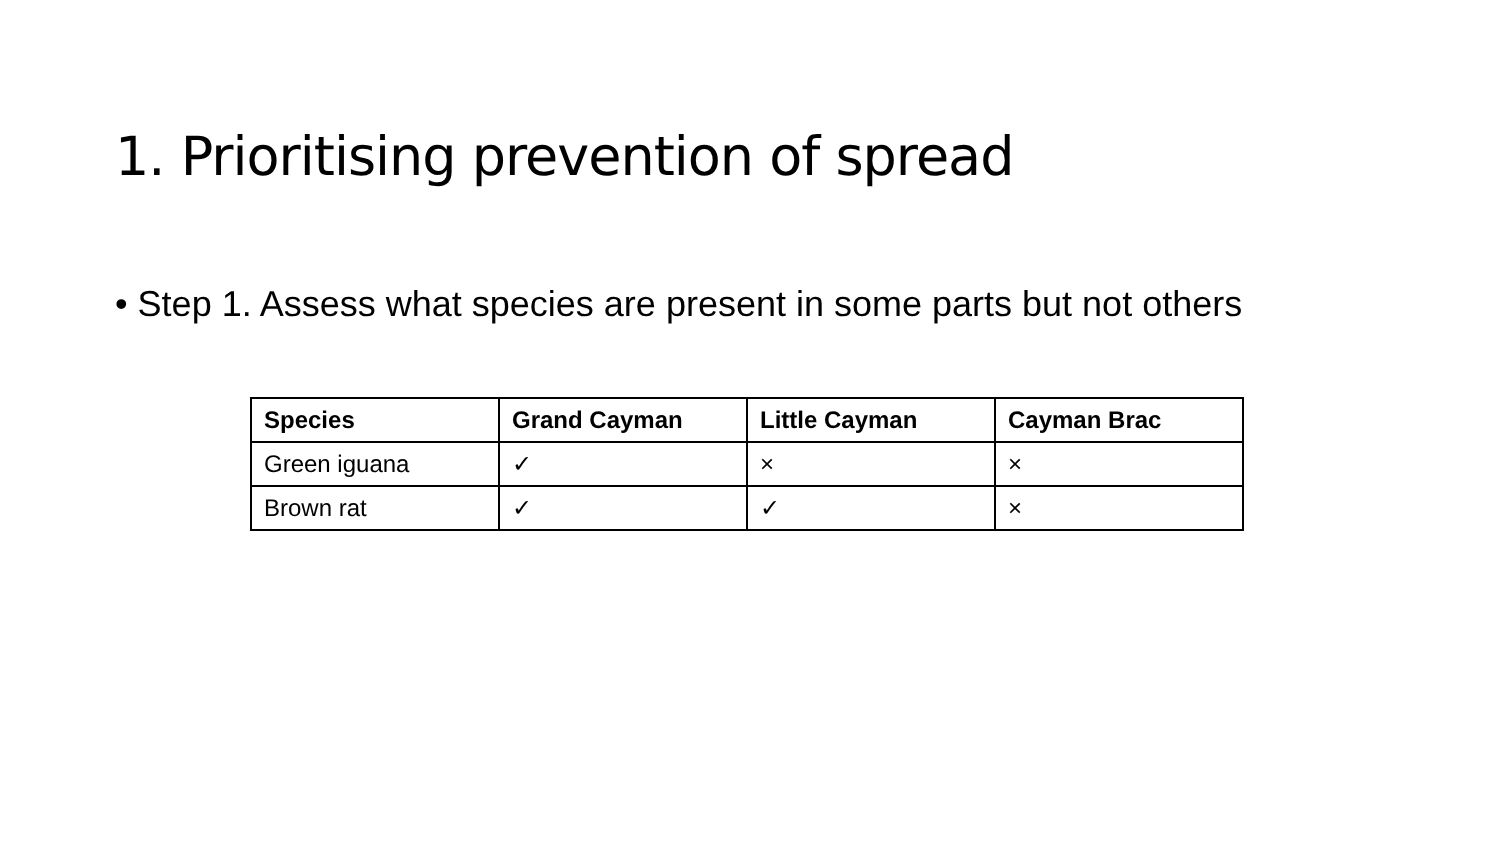1. Prioritising prevention of spread
• Step 1. Assess what species are present in some parts but not others
| Species | Grand Cayman | Little Cayman | Cayman Brac |
| --- | --- | --- | --- |
| Green iguana | ✓ | × | × |
| Brown rat | ✓ | ✓ | × |